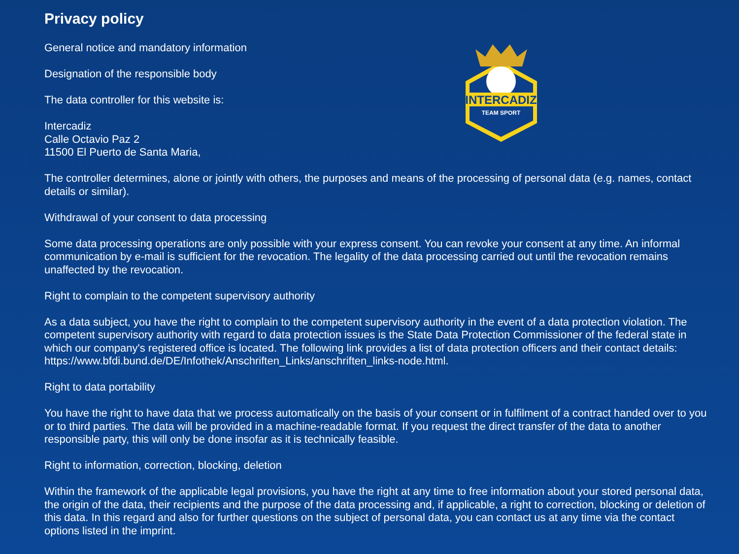Privacy policy
INTERCADIZ
TEAM SPORT
General notice and mandatory information
Designation of the responsible body
The data controller for this website is:
Intercadiz
Calle Octavio Paz 2
11500 El Puerto de Santa Maria,
The controller determines, alone or jointly with others, the purposes and means of the processing of personal data (e.g. names, contact details or similar).
Withdrawal of your consent to data processing
Some data processing operations are only possible with your express consent. You can revoke your consent at any time. An informal communication by e-mail is sufficient for the revocation. The legality of the data processing carried out until the revocation remains unaffected by the revocation.
Right to complain to the competent supervisory authority
As a data subject, you have the right to complain to the competent supervisory authority in the event of a data protection violation. The competent supervisory authority with regard to data protection issues is the State Data Protection Commissioner of the federal state in which our company's registered office is located. The following link provides a list of data protection officers and their contact details: https://www.bfdi.bund.de/DE/Infothek/Anschriften_Links/anschriften_links-node.html.
Right to data portability
You have the right to have data that we process automatically on the basis of your consent or in fulfilment of a contract handed over to you or to third parties. The data will be provided in a machine-readable format. If you request the direct transfer of the data to another responsible party, this will only be done insofar as it is technically feasible.
Right to information, correction, blocking, deletion
Within the framework of the applicable legal provisions, you have the right at any time to free information about your stored personal data, the origin of the data, their recipients and the purpose of the data processing and, if applicable, a right to correction, blocking or deletion of this data. In this regard and also for further questions on the subject of personal data, you can contact us at any time via the contact options listed in the imprint.